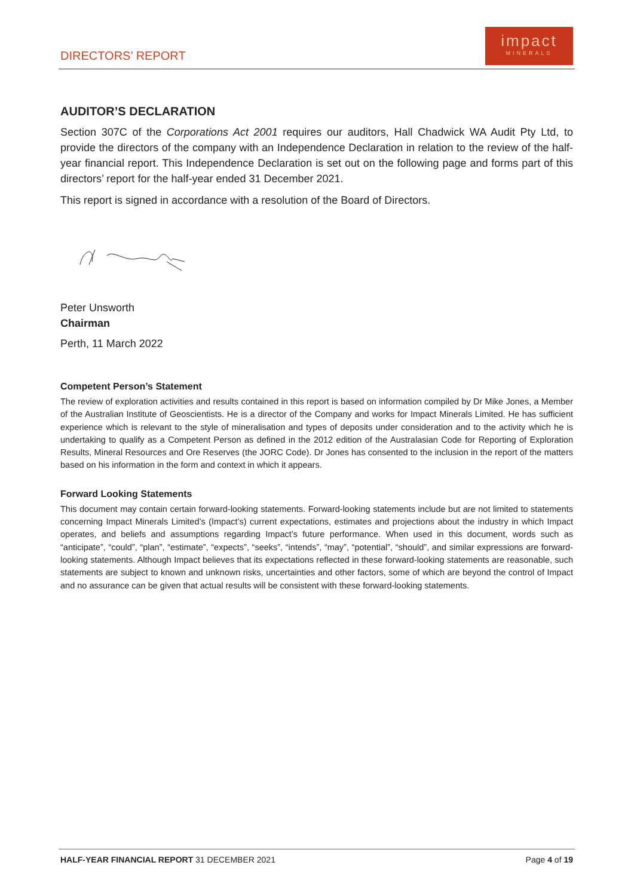DIRECTORS’ REPORT
impact
MINERALS
AUDITOR’S DECLARATION
Section 307C of the Corporations Act 2001 requires our auditors, Hall Chadwick WA Audit Pty Ltd, to provide the directors of the company with an Independence Declaration in relation to the review of the half-year financial report. This Independence Declaration is set out on the following page and forms part of this directors’ report for the half-year ended 31 December 2021.
This report is signed in accordance with a resolution of the Board of Directors.
Peter Unsworth
Chairman
Perth, 11 March 2022
Competent Person’s Statement
The review of exploration activities and results contained in this report is based on information compiled by Dr Mike Jones, a Member of the Australian Institute of Geoscientists. He is a director of the Company and works for Impact Minerals Limited. He has sufficient experience which is relevant to the style of mineralisation and types of deposits under consideration and to the activity which he is undertaking to qualify as a Competent Person as defined in the 2012 edition of the Australasian Code for Reporting of Exploration Results, Mineral Resources and Ore Reserves (the JORC Code). Dr Jones has consented to the inclusion in the report of the matters based on his information in the form and context in which it appears.
Forward Looking Statements
This document may contain certain forward-looking statements. Forward-looking statements include but are not limited to statements concerning Impact Minerals Limited’s (Impact’s) current expectations, estimates and projections about the industry in which Impact operates, and beliefs and assumptions regarding Impact’s future performance. When used in this document, words such as “anticipate”, “could”, “plan”, “estimate”, “expects”, “seeks”, “intends”, “may”, “potential”, “should”, and similar expressions are forward-looking statements. Although Impact believes that its expectations reflected in these forward-looking statements are reasonable, such statements are subject to known and unknown risks, uncertainties and other factors, some of which are beyond the control of Impact and no assurance can be given that actual results will be consistent with these forward-looking statements.
HALF-YEAR FINANCIAL REPORT 31 DECEMBER 2021 Page 4 of 19